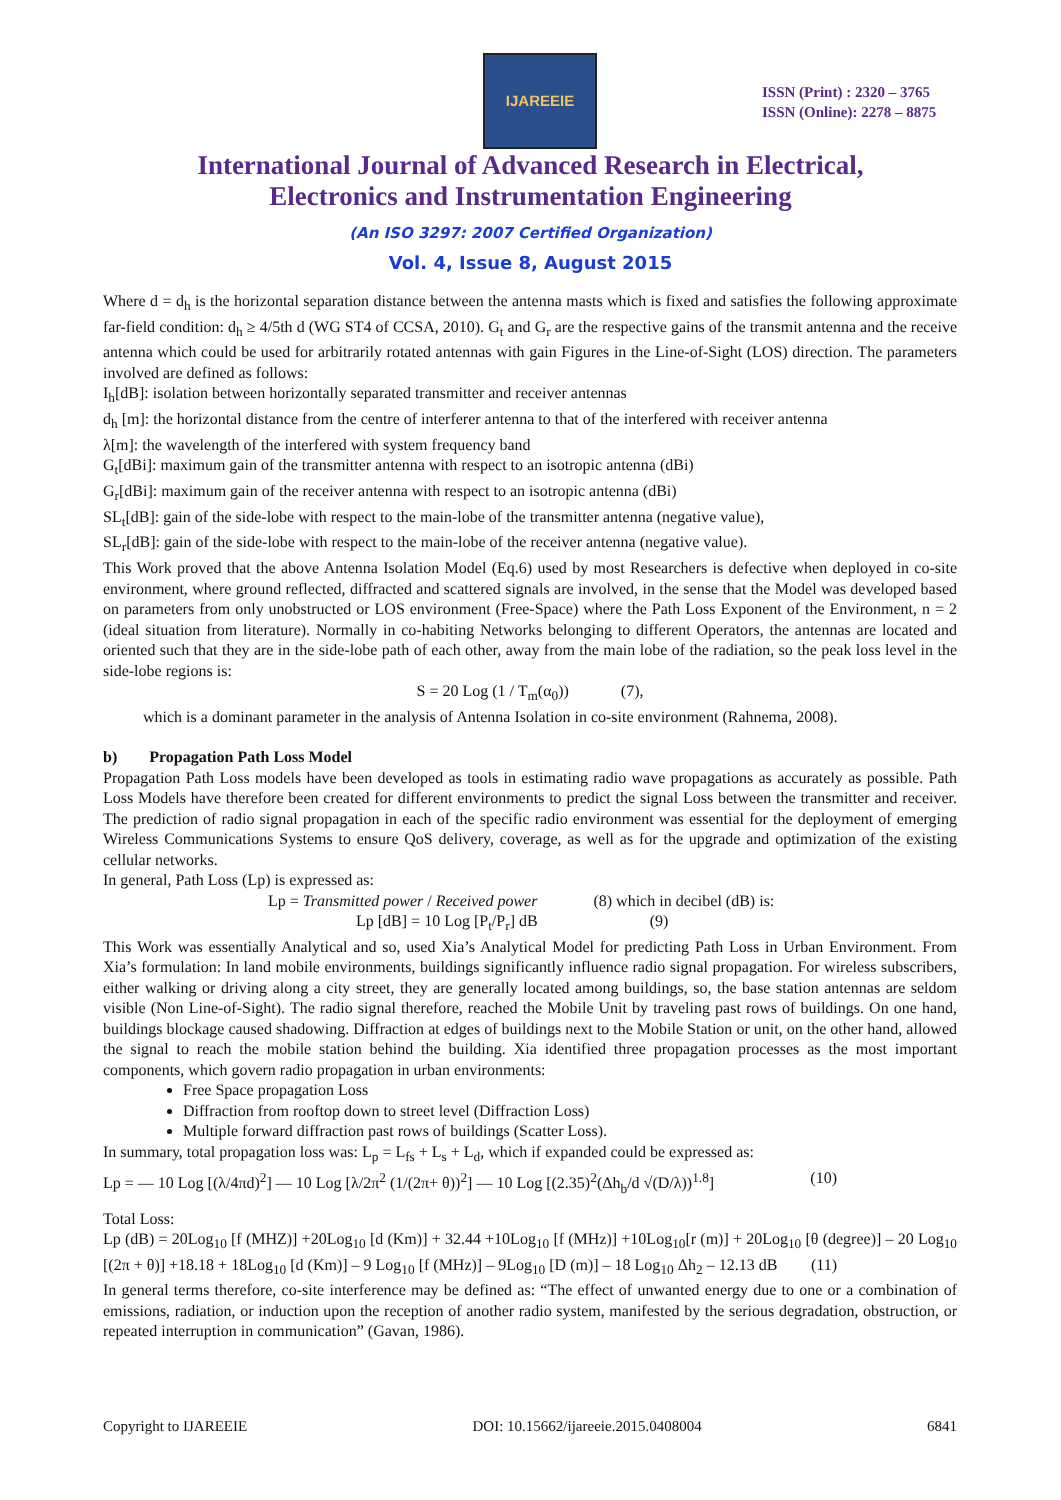IJAREEIE
ISSN (Print) : 2320 – 3765
ISSN (Online): 2278 – 8875
International Journal of Advanced Research in Electrical,
Electronics and Instrumentation Engineering
(An ISO 3297: 2007 Certified Organization)
Vol. 4, Issue 8, August 2015
Where d = d<sub>h</sub> is the horizontal separation distance between the antenna masts which is fixed and satisfies the following approximate far-field condition: d<sub>h</sub> ≥ 4/5th d (WG ST4 of CCSA, 2010). G<sub>t</sub> and G<sub>r</sub> are the respective gains of the transmit antenna and the receive antenna which could be used for arbitrarily rotated antennas with gain Figures in the Line-of-Sight (LOS) direction. The parameters involved are defined as follows:
I<sub>h</sub>[dB]: isolation between horizontally separated transmitter and receiver antennas
d<sub>h</sub> [m]: the horizontal distance from the centre of interferer antenna to that of the interfered with receiver antenna
λ[m]: the wavelength of the interfered with system frequency band
G<sub>t</sub>[dBi]: maximum gain of the transmitter antenna with respect to an isotropic antenna (dBi)
G<sub>r</sub>[dBi]: maximum gain of the receiver antenna with respect to an isotropic antenna (dBi)
SL<sub>t</sub>[dB]: gain of the side-lobe with respect to the main-lobe of the transmitter antenna (negative value),
SL<sub>r</sub>[dB]: gain of the side-lobe with respect to the main-lobe of the receiver antenna (negative value).
This Work proved that the above Antenna Isolation Model (Eq.6) used by most Researchers is defective when deployed in co-site environment, where ground reflected, diffracted and scattered signals are involved, in the sense that the Model was developed based on parameters from only unobstructed or LOS environment (Free-Space) where the Path Loss Exponent of the Environment, n = 2 (ideal situation from literature). Normally in co-habiting Networks belonging to different Operators, the antennas are located and oriented such that they are in the side-lobe path of each other, away from the main lobe of the radiation, so the peak loss level in the side-lobe regions is:
S = 20 Log (1 / T<sub>m</sub>(α<sub>0</sub>)) (7),
which is a dominant parameter in the analysis of Antenna Isolation in co-site environment (Rahnema, 2008).
b) Propagation Path Loss Model
Propagation Path Loss models have been developed as tools in estimating radio wave propagations as accurately as possible. Path Loss Models have therefore been created for different environments to predict the signal Loss between the transmitter and receiver. The prediction of radio signal propagation in each of the specific radio environment was essential for the deployment of emerging Wireless Communications Systems to ensure QoS delivery, coverage, as well as for the upgrade and optimization of the existing cellular networks.
In general, Path Loss (Lp) is expressed as:
Lp = Transmitted power / Received power (8) which in decibel (dB) is:
Lp [dB] = 10 Log [P<sub>t</sub>/P<sub>r</sub>] dB (9)
This Work was essentially Analytical and so, used Xia’s Analytical Model for predicting Path Loss in Urban Environment. From Xia’s formulation: In land mobile environments, buildings significantly influence radio signal propagation. For wireless subscribers, either walking or driving along a city street, they are generally located among buildings, so, the base station antennas are seldom visible (Non Line-of-Sight). The radio signal therefore, reached the Mobile Unit by traveling past rows of buildings. On one hand, buildings blockage caused shadowing. Diffraction at edges of buildings next to the Mobile Station or unit, on the other hand, allowed the signal to reach the mobile station behind the building. Xia identified three propagation processes as the most important components, which govern radio propagation in urban environments:
Free Space propagation Loss
Diffraction from rooftop down to street level (Diffraction Loss)
Multiple forward diffraction past rows of buildings (Scatter Loss).
In summary, total propagation loss was: L<sub>p</sub> = L<sub>fs</sub> + L<sub>s</sub> + L<sub>d</sub>, which if expanded could be expressed as:
Lp = — 10 Log [(λ/4πd)<sup>2</sup>] — 10 Log [λ/2π<sup>2</sup> (1/(2π+ θ))<sup>2</sup>] — 10 Log [(2.35)<sup>2</sup>(Δh<sub>b</sub>/d √(D/λ))<sup>1.8</sup>] (10)
Total Loss:
Lp (dB) = 20Log<sub>10</sub> [f (MHZ)] +20Log<sub>10</sub> [d (Km)] + 32.44 +10Log<sub>10</sub> [f (MHz)] +10Log<sub>10</sub>[r (m)] + 20Log<sub>10</sub> [θ (degree)] – 20 Log<sub>10</sub> [(2π + θ)] +18.18 + 18Log<sub>10</sub> [d (Km)] – 9 Log<sub>10</sub> [f (MHz)] – 9Log<sub>10</sub> [D (m)] – 18 Log<sub>10</sub> Δh<sub>2</sub> – 12.13 dB (11)
In general terms therefore, co-site interference may be defined as: “The effect of unwanted energy due to one or a combination of emissions, radiation, or induction upon the reception of another radio system, manifested by the serious degradation, obstruction, or repeated interruption in communication” (Gavan, 1986).
Copyright to IJAREEIE DOI: 10.15662/ijareeie.2015.0408004 6841